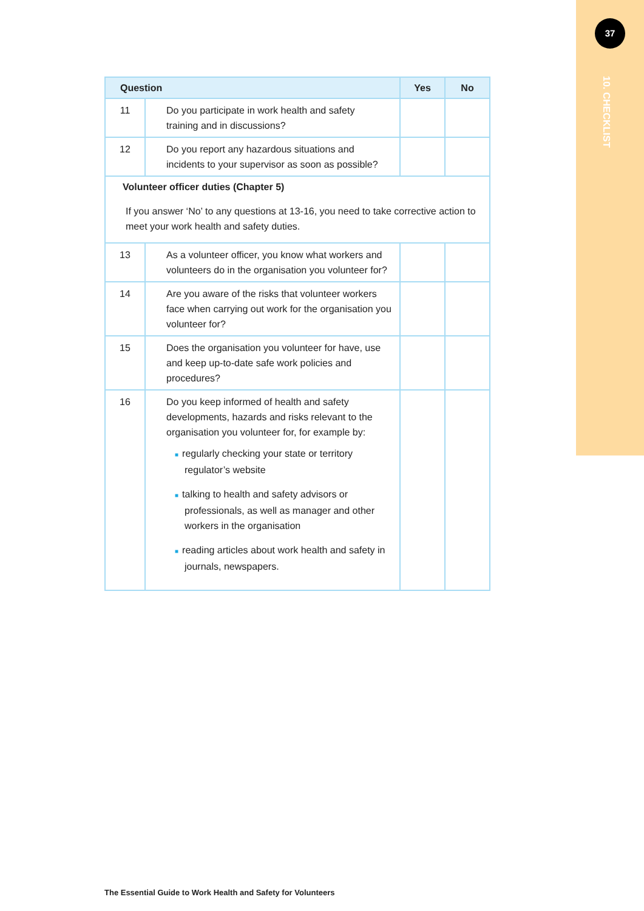37
10. CHECKLIST
| Question | | Yes | No |
| --- | --- | --- | --- |
| 11 | Do you participate in work health and safety training and in discussions? | | |
| 12 | Do you report any hazardous situations and incidents to your supervisor as soon as possible? | | |
| Volunteer officer duties (Chapter 5) If you answer ‘No’ to any questions at 13-16, you need to take corrective action to meet your work health and safety duties. | | | |
| 13 | As a volunteer officer, you know what workers and volunteers do in the organisation you volunteer for? | | |
| 14 | Are you aware of the risks that volunteer workers face when carrying out work for the organisation you volunteer for? | | |
| 15 | Does the organisation you volunteer for have, use and keep up-to-date safe work policies and procedures? | | |
| 16 | Do you keep informed of health and safety developments, hazards and risks relevant to the organisation you volunteer for, for example by: ■ regularly checking your state or territory regulator’s website ■ talking to health and safety advisors or professionals, as well as manager and other workers in the organisation ■ reading articles about work health and safety in journals, newspapers. | | |
The Essential Guide to Work Health and Safety for Volunteers